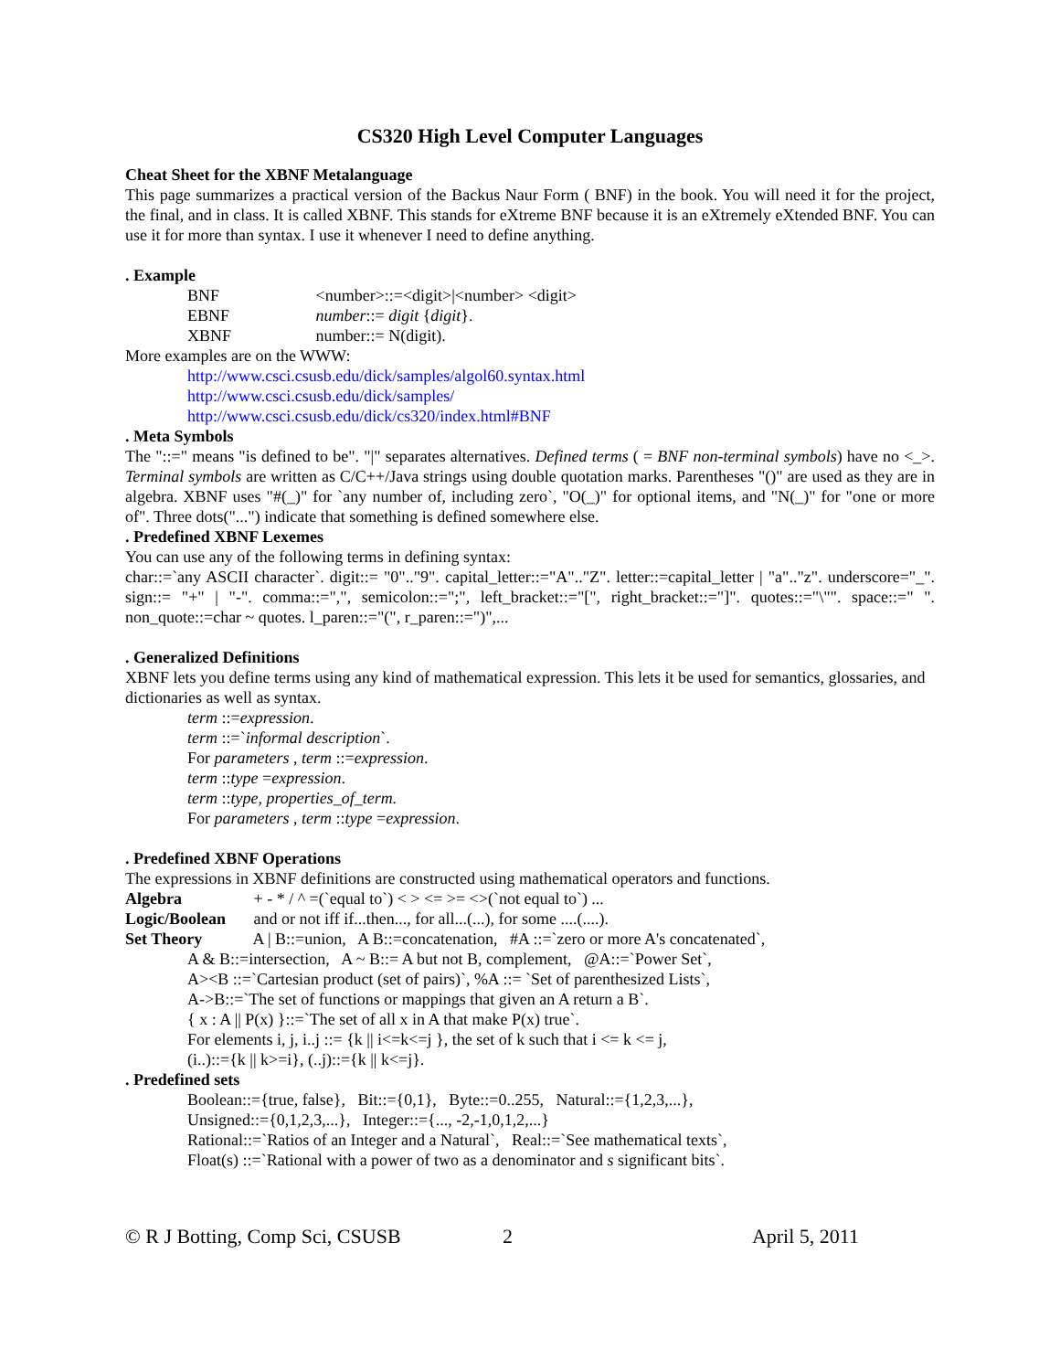CS320 High Level Computer Languages
Cheat Sheet for the XBNF Metalanguage
This page summarizes a practical version of the Backus Naur Form ( BNF) in the book. You will need it for the project, the final, and in class. It is called XBNF. This stands for eXtreme BNF because it is an eXtremely eXtended BNF. You can use it for more than syntax. I use it whenever I need to define anything.
. Example
BNF <number>::=<digit>|<number> <digit>
EBNF number::= digit {digit}.
XBNF number::= N(digit).
More examples are on the WWW:
http://www.csci.csusb.edu/dick/samples/algol60.syntax.html
http://www.csci.csusb.edu/dick/samples/
http://www.csci.csusb.edu/dick/cs320/index.html#BNF
. Meta Symbols
The "::=" means "is defined to be". "|" separates alternatives. Defined terms ( = BNF non-terminal symbols) have no <_>. Terminal symbols are written as C/C++/Java strings using double quotation marks. Parentheses "()" are used as they are in algebra. XBNF uses "#(_)" for `any number of, including zero`, "O(_)" for optional items, and "N(_)" for "one or more of". Three dots("...") indicate that something is defined somewhere else.
. Predefined XBNF Lexemes
You can use any of the following terms in defining syntax:
char::=`any ASCII character`. digit::= "0".."9". capital_letter::="A".."Z". letter::=capital_letter | "a".."z". underscore="_". sign::= "+" | "-". comma::=",", semicolon::=";", left_bracket::="[", right_bracket::="]". quotes::="\"". space::=" ". non_quote::=char ~ quotes. l_paren::="(", r_paren::=")",...
. Generalized Definitions
XBNF lets you define terms using any kind of mathematical expression. This lets it be used for semantics, glossaries, and dictionaries as well as syntax.
term ::=expression.
term ::=`informal description`.
For parameters , term ::=expression.
term ::type =expression.
term ::type, properties_of_term.
For parameters , term ::type =expression.
. Predefined XBNF Operations
The expressions in XBNF definitions are constructed using mathematical operators and functions.
Algebra + - * / ^ =(`equal to`) < > <= >= <>(`not equal to`) ...
Logic/Boolean and or not iff if...then..., for all...(...), for some ....(....).
Set Theory A | B::=union, A B::=concatenation, #A ::=`zero or more A's concatenated`,
A & B::=intersection, A ~ B::= A but not B, complement, @A::=`Power Set`,
A><B ::=`Cartesian product (set of pairs)`, %A ::= `Set of parenthesized Lists`,
A->B::=`The set of functions or mappings that given an A return a B`.
{ x : A || P(x) }::=`The set of all x in A that make P(x) true`.
For elements i, j, i..j ::= {k || i<=k<=j }, the set of k such that i <= k <= j,
(i..)::={k || k>=i}, (..j)::={k || k<=j}.
. Predefined sets
Boolean::={true, false}, Bit::={0,1}, Byte::=0..255, Natural::={1,2,3,...},
Unsigned::={0,1,2,3,...}, Integer::={..., -2,-1,0,1,2,...}
Rational::=`Ratios of an Integer and a Natural`, Real::=`See mathematical texts`,
Float(s) ::=`Rational with a power of two as a denominator and s significant bits`.
© R J Botting, Comp Sci, CSUSB 2 April 5, 2011